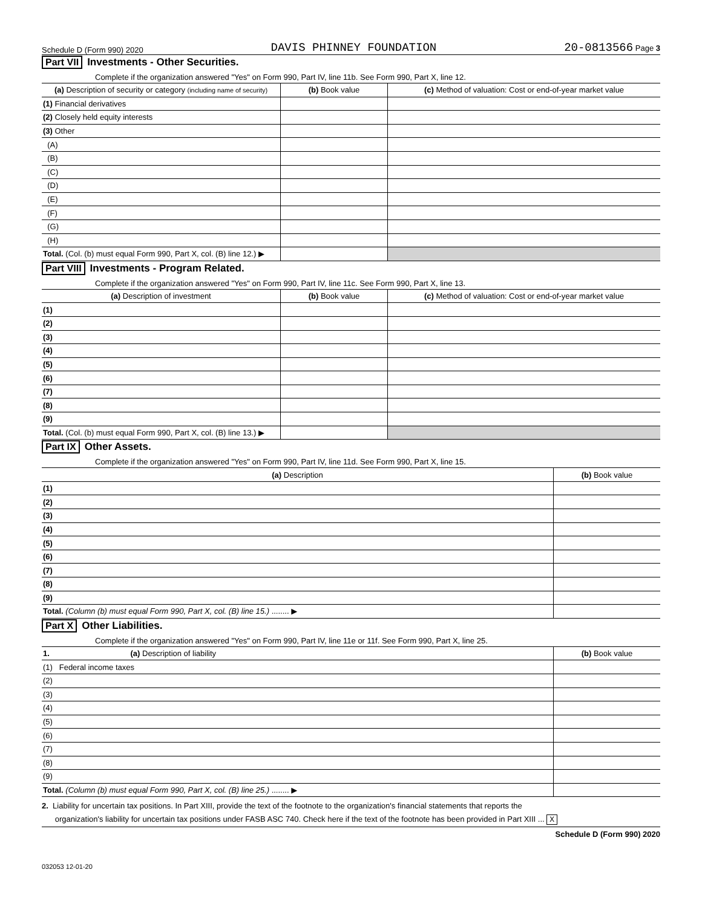Schedule D (Form 990) 2020 DAVIS PHINNEY FOUNDATION 20-0813566 Page 3
Part VII Investments - Other Securities.
Complete if the organization answered "Yes" on Form 990, Part IV, line 11b. See Form 990, Part X, line 12.
| (a) Description of security or category (including name of security) | (b) Book value | (c) Method of valuation: Cost or end-of-year market value |
| --- | --- | --- |
| (1) Financial derivatives | | |
| (2) Closely held equity interests | | |
| (3) Other | | |
| (A) | | |
| (B) | | |
| (C) | | |
| (D) | | |
| (E) | | |
| (F) | | |
| (G) | | |
| (H) | | |
| Total. (Col. (b) must equal Form 990, Part X, col. (B) line 12.) ▶ | | |
Part VIII Investments - Program Related.
Complete if the organization answered "Yes" on Form 990, Part IV, line 11c. See Form 990, Part X, line 13.
| (a) Description of investment | (b) Book value | (c) Method of valuation: Cost or end-of-year market value |
| --- | --- | --- |
| (1) | | |
| (2) | | |
| (3) | | |
| (4) | | |
| (5) | | |
| (6) | | |
| (7) | | |
| (8) | | |
| (9) | | |
| Total. (Col. (b) must equal Form 990, Part X, col. (B) line 13.) ▶ | | |
Part IX Other Assets.
Complete if the organization answered "Yes" on Form 990, Part IV, line 11d. See Form 990, Part X, line 15.
| (a) Description | (b) Book value |
| --- | --- |
| (1) | |
| (2) | |
| (3) | |
| (4) | |
| (5) | |
| (6) | |
| (7) | |
| (8) | |
| (9) | |
| Total. (Column (b) must equal Form 990, Part X, col. (B) line 15.) ........ ▶ | |
Part X Other Liabilities.
Complete if the organization answered "Yes" on Form 990, Part IV, line 11e or 11f. See Form 990, Part X, line 25.
| 1. (a) Description of liability | (b) Book value |
| --- | --- |
| (1) Federal income taxes | |
| (2) | |
| (3) | |
| (4) | |
| (5) | |
| (6) | |
| (7) | |
| (8) | |
| (9) | |
| Total. (Column (b) must equal Form 990, Part X, col. (B) line 25.) ........ ▶ | |
2. Liability for uncertain tax positions. In Part XIII, provide the text of the footnote to the organization's financial statements that reports the
organization's liability for uncertain tax positions under FASB ASC 740. Check here if the text of the footnote has been provided in Part XIII ... X
Schedule D (Form 990) 2020
032053 12-01-20